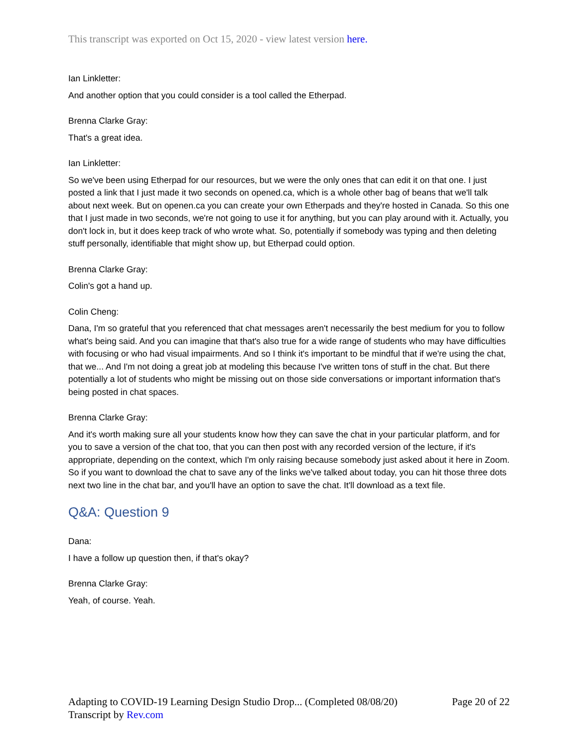This transcript was exported on Oct 15, 2020 - view latest version here.
Ian Linkletter:
And another option that you could consider is a tool called the Etherpad.
Brenna Clarke Gray:
That's a great idea.
Ian Linkletter:
So we've been using Etherpad for our resources, but we were the only ones that can edit it on that one. I just posted a link that I just made it two seconds on opened.ca, which is a whole other bag of beans that we'll talk about next week. But on openen.ca you can create your own Etherpads and they're hosted in Canada. So this one that I just made in two seconds, we're not going to use it for anything, but you can play around with it. Actually, you don't lock in, but it does keep track of who wrote what. So, potentially if somebody was typing and then deleting stuff personally, identifiable that might show up, but Etherpad could option.
Brenna Clarke Gray:
Colin's got a hand up.
Colin Cheng:
Dana, I'm so grateful that you referenced that chat messages aren't necessarily the best medium for you to follow what's being said. And you can imagine that that's also true for a wide range of students who may have difficulties with focusing or who had visual impairments. And so I think it's important to be mindful that if we're using the chat, that we... And I'm not doing a great job at modeling this because I've written tons of stuff in the chat. But there potentially a lot of students who might be missing out on those side conversations or important information that's being posted in chat spaces.
Brenna Clarke Gray:
And it's worth making sure all your students know how they can save the chat in your particular platform, and for you to save a version of the chat too, that you can then post with any recorded version of the lecture, if it's appropriate, depending on the context, which I'm only raising because somebody just asked about it here in Zoom. So if you want to download the chat to save any of the links we've talked about today, you can hit those three dots next two line in the chat bar, and you'll have an option to save the chat. It'll download as a text file.
Q&A: Question 9
Dana:
I have a follow up question then, if that's okay?
Brenna Clarke Gray:
Yeah, of course. Yeah.
Page 20 of 22 Adapting to COVID-19 Learning Design Studio Drop... (Completed 08/08/20)
Transcript by Rev.com